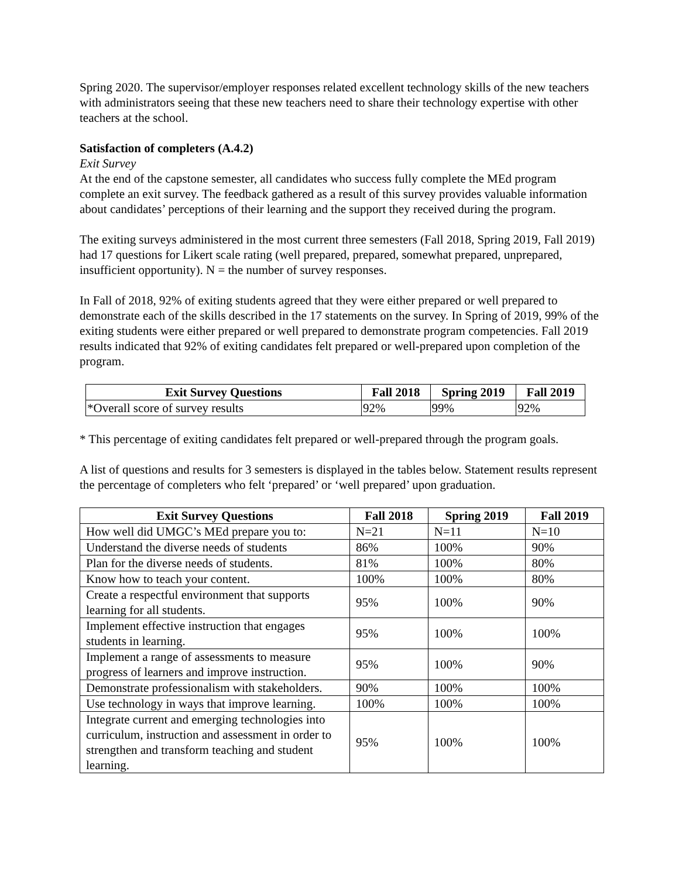Spring 2020. The supervisor/employer responses related excellent technology skills of the new teachers with administrators seeing that these new teachers need to share their technology expertise with other teachers at the school.
Satisfaction of completers (A.4.2)
Exit Survey
At the end of the capstone semester, all candidates who success fully complete the MEd program complete an exit survey. The feedback gathered as a result of this survey provides valuable information about candidates’ perceptions of their learning and the support they received during the program.
The exiting surveys administered in the most current three semesters (Fall 2018, Spring 2019, Fall 2019) had 17 questions for Likert scale rating (well prepared, prepared, somewhat prepared, unprepared, insufficient opportunity). N = the number of survey responses.
In Fall of 2018, 92% of exiting students agreed that they were either prepared or well prepared to demonstrate each of the skills described in the 17 statements on the survey. In Spring of 2019, 99% of the exiting students were either prepared or well prepared to demonstrate program competencies. Fall 2019 results indicated that 92% of exiting candidates felt prepared or well-prepared upon completion of the program.
| Exit Survey Questions | Fall 2018 | Spring 2019 | Fall 2019 |
| --- | --- | --- | --- |
| *Overall score of survey results | 92% | 99% | 92% |
* This percentage of exiting candidates felt prepared or well-prepared through the program goals.
A list of questions and results for 3 semesters is displayed in the tables below. Statement results represent the percentage of completers who felt ‘prepared’ or ‘well prepared’ upon graduation.
| Exit Survey Questions | Fall 2018 | Spring 2019 | Fall 2019 |
| --- | --- | --- | --- |
| How well did UMGC’s MEd prepare you to: | N=21 | N=11 | N=10 |
| Understand the diverse needs of students | 86% | 100% | 90% |
| Plan for the diverse needs of students. | 81% | 100% | 80% |
| Know how to teach your content. | 100% | 100% | 80% |
| Create a respectful environment that supports learning for all students. | 95% | 100% | 90% |
| Implement effective instruction that engages students in learning. | 95% | 100% | 100% |
| Implement a range of assessments to measure progress of learners and improve instruction. | 95% | 100% | 90% |
| Demonstrate professionalism with stakeholders. | 90% | 100% | 100% |
| Use technology in ways that improve learning. | 100% | 100% | 100% |
| Integrate current and emerging technologies into curriculum, instruction and assessment in order to strengthen and transform teaching and student learning. | 95% | 100% | 100% |